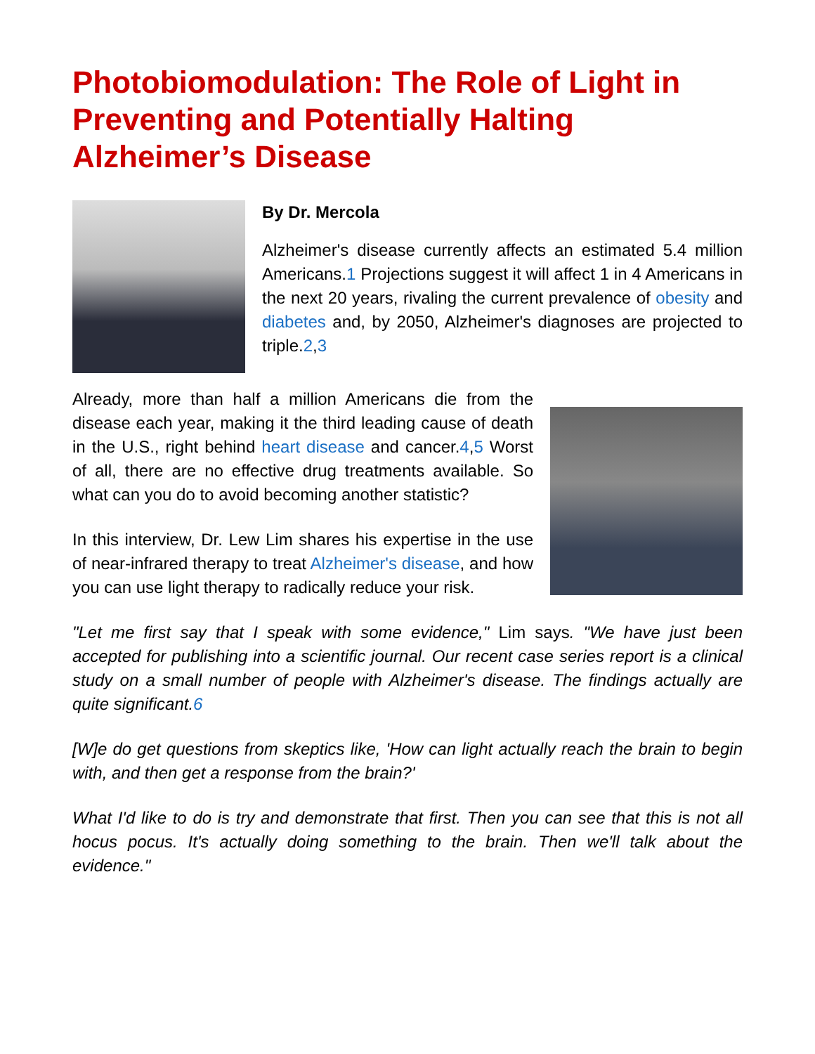Photobiomodulation: The Role of Light in Preventing and Potentially Halting Alzheimer’s Disease
By Dr. Mercola
Alzheimer's disease currently affects an estimated 5.4 million Americans.1 Projections suggest it will affect 1 in 4 Americans in the next 20 years, rivaling the current prevalence of obesity and diabetes and, by 2050, Alzheimer's diagnoses are projected to triple.2,3
Already, more than half a million Americans die from the disease each year, making it the third leading cause of death in the U.S., right behind heart disease and cancer.4,5 Worst of all, there are no effective drug treatments available. So what can you do to avoid becoming another statistic?
In this interview, Dr. Lew Lim shares his expertise in the use of near-infrared therapy to treat Alzheimer's disease, and how you can use light therapy to radically reduce your risk.
"Let me first say that I speak with some evidence," Lim says. "We have just been accepted for publishing into a scientific journal. Our recent case series report is a clinical study on a small number of people with Alzheimer's disease. The findings actually are quite significant.6
[W]e do get questions from skeptics like, 'How can light actually reach the brain to begin with, and then get a response from the brain?'
What I'd like to do is try and demonstrate that first. Then you can see that this is not all hocus pocus. It's actually doing something to the brain. Then we'll talk about the evidence."